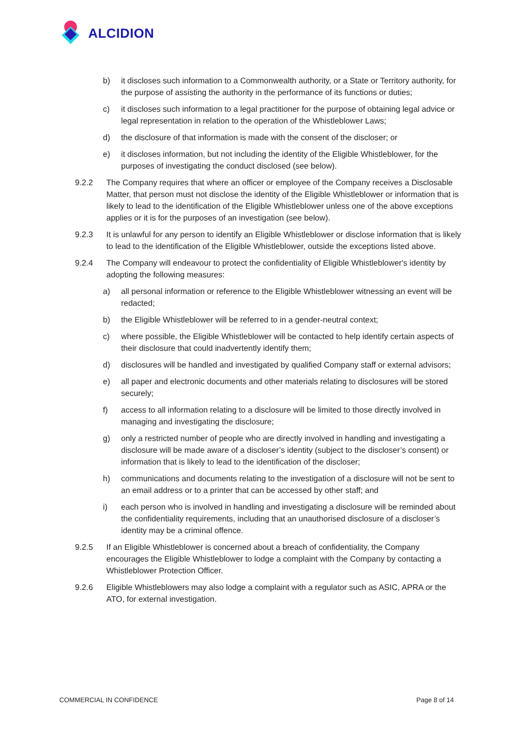ALCIDION
b) it discloses such information to a Commonwealth authority, or a State or Territory authority, for the purpose of assisting the authority in the performance of its functions or duties;
c) it discloses such information to a legal practitioner for the purpose of obtaining legal advice or legal representation in relation to the operation of the Whistleblower Laws;
d) the disclosure of that information is made with the consent of the discloser; or
e) it discloses information, but not including the identity of the Eligible Whistleblower, for the purposes of investigating the conduct disclosed (see below).
9.2.2 The Company requires that where an officer or employee of the Company receives a Disclosable Matter, that person must not disclose the identity of the Eligible Whistleblower or information that is likely to lead to the identification of the Eligible Whistleblower unless one of the above exceptions applies or it is for the purposes of an investigation (see below).
9.2.3 It is unlawful for any person to identify an Eligible Whistleblower or disclose information that is likely to lead to the identification of the Eligible Whistleblower, outside the exceptions listed above.
9.2.4 The Company will endeavour to protect the confidentiality of Eligible Whistleblower's identity by adopting the following measures:
a) all personal information or reference to the Eligible Whistleblower witnessing an event will be redacted;
b) the Eligible Whistleblower will be referred to in a gender-neutral context;
c) where possible, the Eligible Whistleblower will be contacted to help identify certain aspects of their disclosure that could inadvertently identify them;
d) disclosures will be handled and investigated by qualified Company staff or external advisors;
e) all paper and electronic documents and other materials relating to disclosures will be stored securely;
f) access to all information relating to a disclosure will be limited to those directly involved in managing and investigating the disclosure;
g) only a restricted number of people who are directly involved in handling and investigating a disclosure will be made aware of a discloser’s identity (subject to the discloser’s consent) or information that is likely to lead to the identification of the discloser;
h) communications and documents relating to the investigation of a disclosure will not be sent to an email address or to a printer that can be accessed by other staff; and
i) each person who is involved in handling and investigating a disclosure will be reminded about the confidentiality requirements, including that an unauthorised disclosure of a discloser’s identity may be a criminal offence.
9.2.5 If an Eligible Whistleblower is concerned about a breach of confidentiality, the Company encourages the Eligible Whistleblower to lodge a complaint with the Company by contacting a Whistleblower Protection Officer.
9.2.6 Eligible Whistleblowers may also lodge a complaint with a regulator such as ASIC, APRA or the ATO, for external investigation.
COMMERCIAL IN CONFIDENCE Page 8 of 14